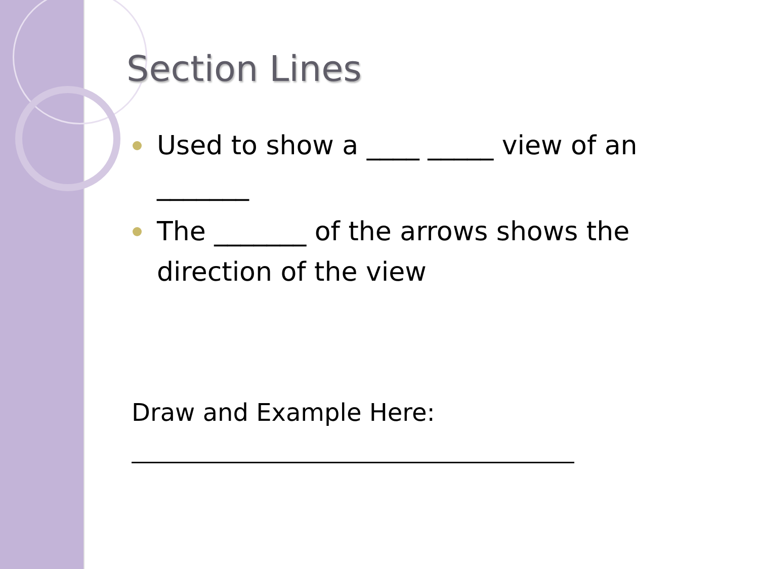Section Lines
Used to show a ____ _____ view of an _______
The _______ of the arrows shows the direction of the view
Draw and Example Here: